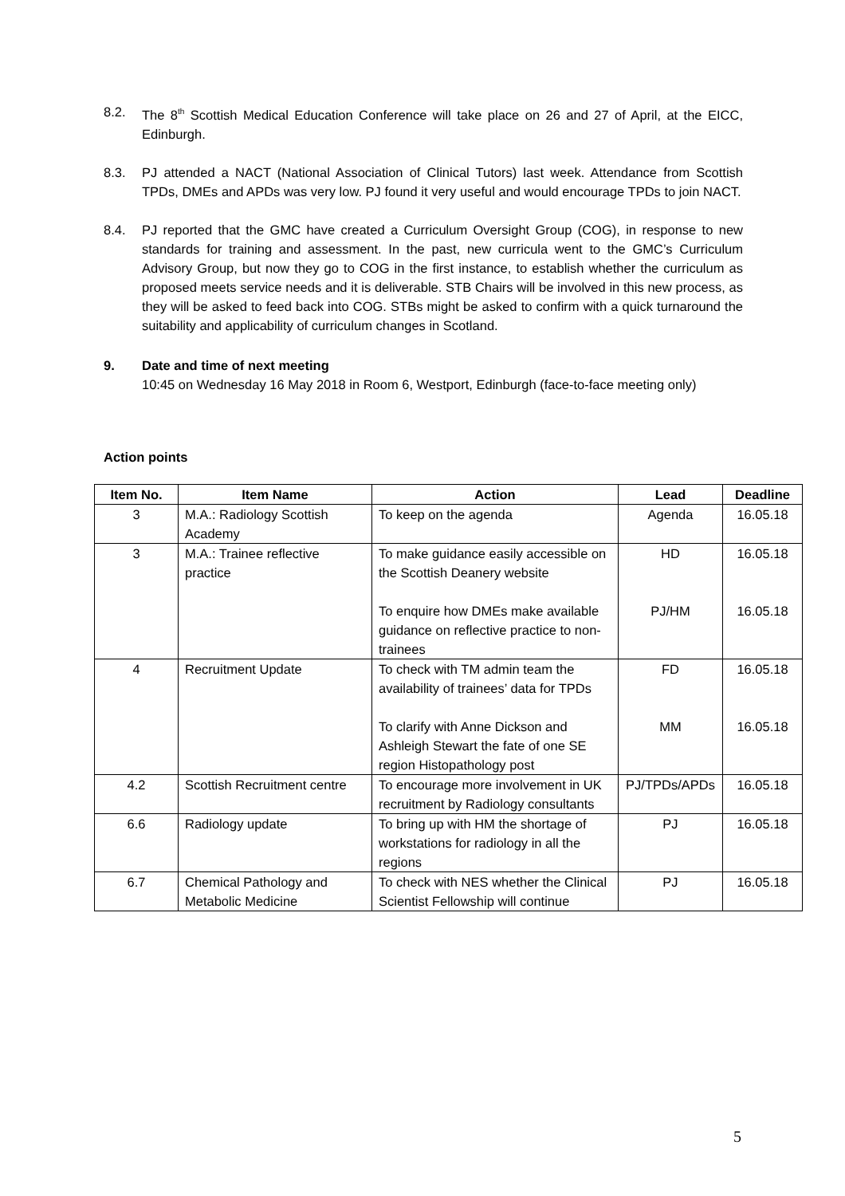8.2. The 8<sup>th</sup> Scottish Medical Education Conference will take place on 26 and 27 of April, at the EICC, Edinburgh.
8.3. PJ attended a NACT (National Association of Clinical Tutors) last week. Attendance from Scottish TPDs, DMEs and APDs was very low. PJ found it very useful and would encourage TPDs to join NACT.
8.4. PJ reported that the GMC have created a Curriculum Oversight Group (COG), in response to new standards for training and assessment. In the past, new curricula went to the GMC’s Curriculum Advisory Group, but now they go to COG in the first instance, to establish whether the curriculum as proposed meets service needs and it is deliverable. STB Chairs will be involved in this new process, as they will be asked to feed back into COG. STBs might be asked to confirm with a quick turnaround the suitability and applicability of curriculum changes in Scotland.
9. Date and time of next meeting
10:45 on Wednesday 16 May 2018 in Room 6, Westport, Edinburgh (face-to-face meeting only)
Action points
| Item No. | Item Name | Action | Lead | Deadline |
| --- | --- | --- | --- | --- |
| 3 | M.A.: Radiology Scottish Academy | To keep on the agenda | Agenda | 16.05.18 |
| 3 | M.A.: Trainee reflective practice | To make guidance easily accessible on the Scottish Deanery website To enquire how DMEs make available guidance on reflective practice to non-trainees | HD PJ/HM | 16.05.18 16.05.18 |
| 4 | Recruitment Update | To check with TM admin team the availability of trainees’ data for TPDs To clarify with Anne Dickson and Ashleigh Stewart the fate of one SE region Histopathology post | FD MM | 16.05.18 16.05.18 |
| 4.2 | Scottish Recruitment centre | To encourage more involvement in UK recruitment by Radiology consultants | PJ/TPDs/APDs | 16.05.18 |
| 6.6 | Radiology update | To bring up with HM the shortage of workstations for radiology in all the regions | PJ | 16.05.18 |
| 6.7 | Chemical Pathology and Metabolic Medicine | To check with NES whether the Clinical Scientist Fellowship will continue | PJ | 16.05.18 |
5